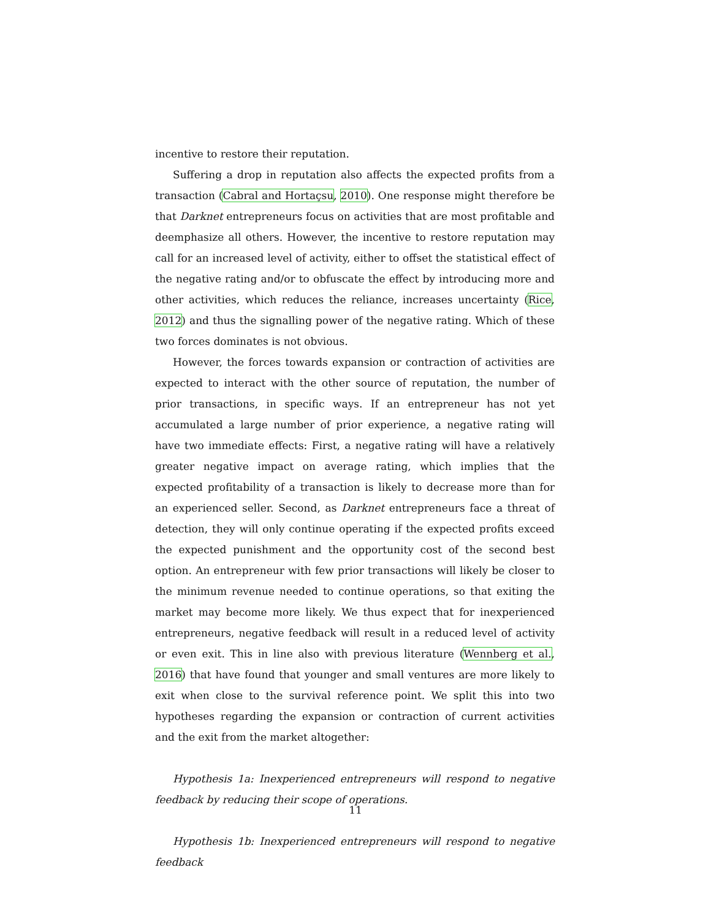incentive to restore their reputation.
Suffering a drop in reputation also affects the expected profits from a transaction (Cabral and Hortaçsu, 2010). One response might therefore be that Darknet entrepreneurs focus on activities that are most profitable and deemphasize all others. However, the incentive to restore reputation may call for an increased level of activity, either to offset the statistical effect of the negative rating and/or to obfuscate the effect by introducing more and other activities, which reduces the reliance, increases uncertainty (Rice, 2012) and thus the signalling power of the negative rating. Which of these two forces dominates is not obvious.
However, the forces towards expansion or contraction of activities are expected to interact with the other source of reputation, the number of prior transactions, in specific ways. If an entrepreneur has not yet accumulated a large number of prior experience, a negative rating will have two immediate effects: First, a negative rating will have a relatively greater negative impact on average rating, which implies that the expected profitability of a transaction is likely to decrease more than for an experienced seller. Second, as Darknet entrepreneurs face a threat of detection, they will only continue operating if the expected profits exceed the expected punishment and the opportunity cost of the second best option. An entrepreneur with few prior transactions will likely be closer to the minimum revenue needed to continue operations, so that exiting the market may become more likely. We thus expect that for inexperienced entrepreneurs, negative feedback will result in a reduced level of activity or even exit. This in line also with previous literature (Wennberg et al., 2016) that have found that younger and small ventures are more likely to exit when close to the survival reference point. We split this into two hypotheses regarding the expansion or contraction of current activities and the exit from the market altogether:
Hypothesis 1a: Inexperienced entrepreneurs will respond to negative feedback by reducing their scope of operations.
Hypothesis 1b: Inexperienced entrepreneurs will respond to negative feedback
11